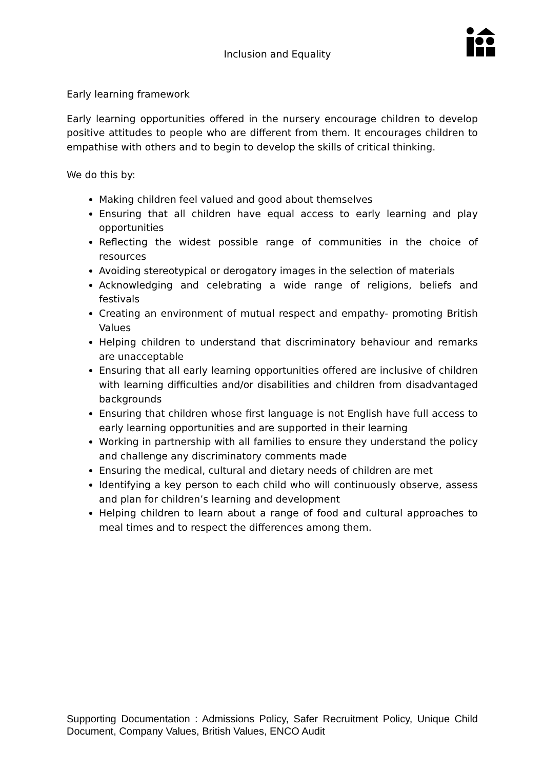Inclusion and Equality
Early learning framework
Early learning opportunities offered in the nursery encourage children to develop positive attitudes to people who are different from them. It encourages children to empathise with others and to begin to develop the skills of critical thinking.
We do this by:
Making children feel valued and good about themselves
Ensuring that all children have equal access to early learning and play opportunities
Reflecting the widest possible range of communities in the choice of resources
Avoiding stereotypical or derogatory images in the selection of materials
Acknowledging and celebrating a wide range of religions, beliefs and festivals
Creating an environment of mutual respect and empathy- promoting British Values
Helping children to understand that discriminatory behaviour and remarks are unacceptable
Ensuring that all early learning opportunities offered are inclusive of children with learning difficulties and/or disabilities and children from disadvantaged backgrounds
Ensuring that children whose first language is not English have full access to early learning opportunities and are supported in their learning
Working in partnership with all families to ensure they understand the policy and challenge any discriminatory comments made
Ensuring the medical, cultural and dietary needs of children are met
Identifying a key person to each child who will continuously observe, assess and plan for children’s learning and development
Helping children to learn about a range of food and cultural approaches to meal times and to respect the differences among them.
Supporting Documentation : Admissions Policy, Safer Recruitment Policy, Unique Child Document, Company Values, British Values, ENCO Audit